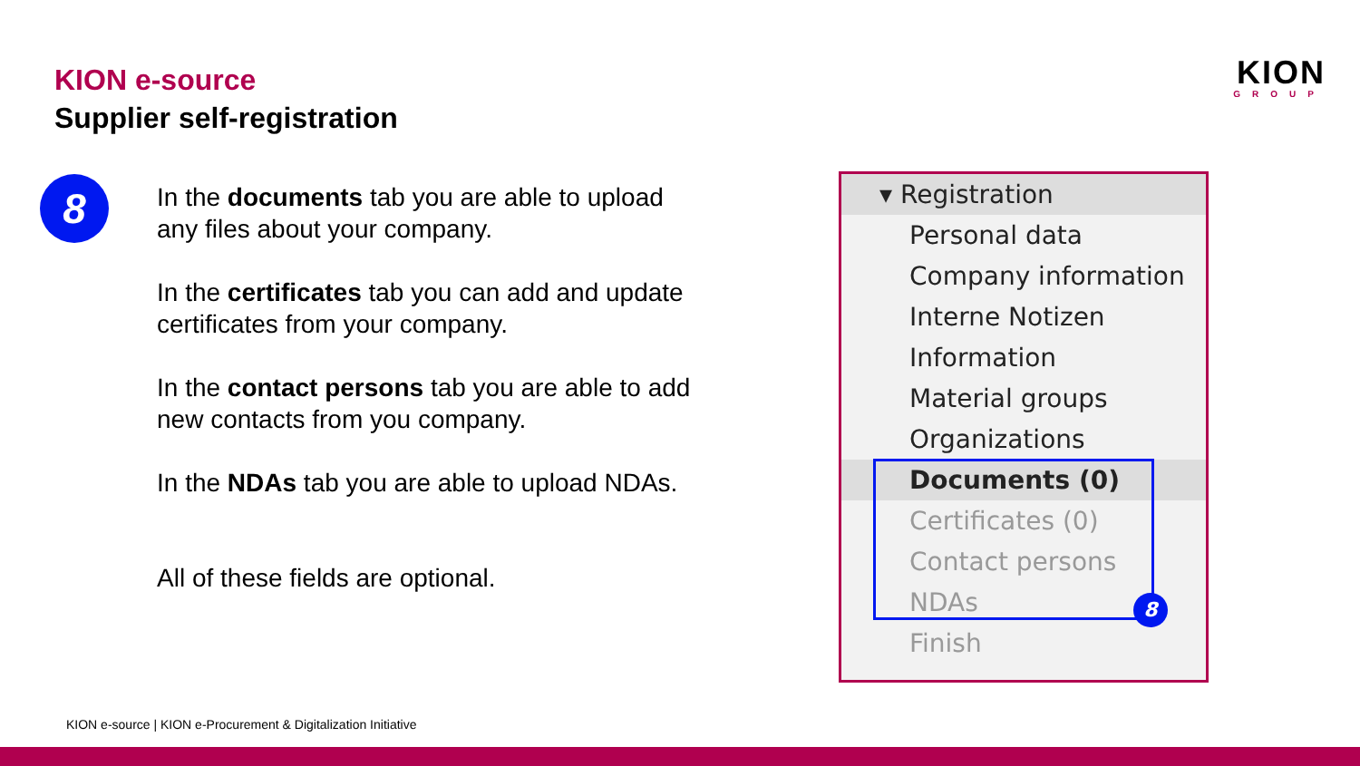KION e-source
Supplier self-registration
KION
GROUP
8
In the documents tab you are able to upload any files about your company.
In the certificates tab you can add and update certificates from your company.
In the contact persons tab you are able to add new contacts from you company.
In the NDAs tab you are able to upload NDAs.
All of these fields are optional.
▾ Registration
Personal data
Company information
Interne Notizen
Information
Material groups
Organizations
Documents (0)
Certificates (0)
Contact persons
NDAs
Finish
8
KION e-source | KION e-Procurement & Digitalization Initiative